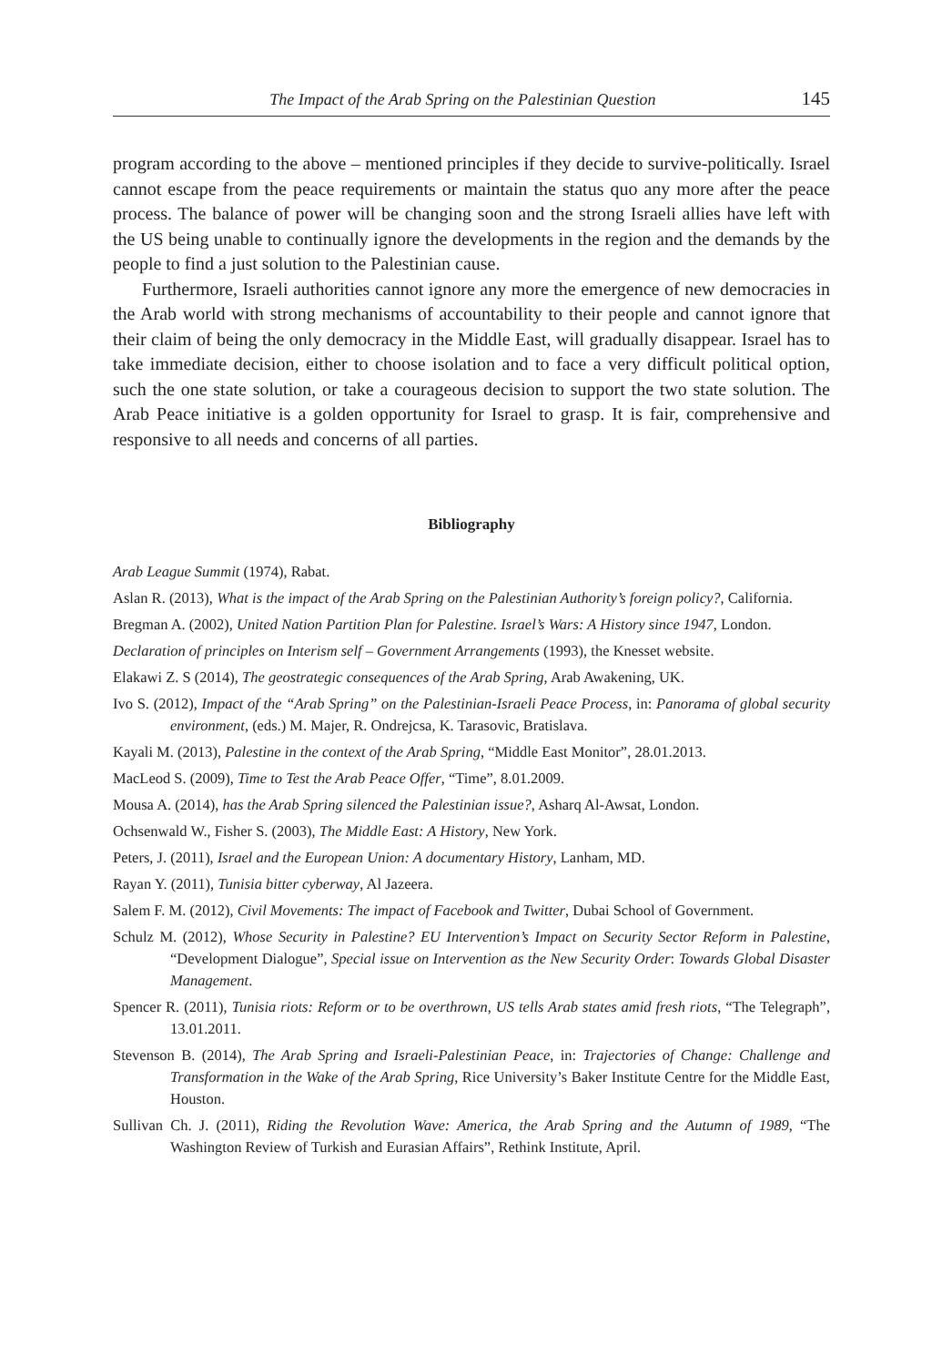The Impact of the Arab Spring on the Palestinian Question 145
program according to the above – mentioned principles if they decide to survive-politically. Israel cannot escape from the peace requirements or maintain the status quo any more after the peace process. The balance of power will be changing soon and the strong Israeli allies have left with the US being unable to continually ignore the developments in the region and the demands by the people to find a just solution to the Palestinian cause.
Furthermore, Israeli authorities cannot ignore any more the emergence of new democracies in the Arab world with strong mechanisms of accountability to their people and cannot ignore that their claim of being the only democracy in the Middle East, will gradually disappear. Israel has to take immediate decision, either to choose isolation and to face a very difficult political option, such the one state solution, or take a courageous decision to support the two state solution. The Arab Peace initiative is a golden opportunity for Israel to grasp. It is fair, comprehensive and responsive to all needs and concerns of all parties.
Bibliography
Arab League Summit (1974), Rabat.
Aslan R. (2013), What is the impact of the Arab Spring on the Palestinian Authority’s foreign policy?, California.
Bregman A. (2002), United Nation Partition Plan for Palestine. Israel’s Wars: A History since 1947, London.
Declaration of principles on Interism self – Government Arrangements (1993), the Knesset website.
Elakawi Z. S (2014), The geostrategic consequences of the Arab Spring, Arab Awakening, UK.
Ivo S. (2012), Impact of the “Arab Spring” on the Palestinian-Israeli Peace Process, in: Panorama of global security environment, (eds.) M. Majer, R. Ondrejcsa, K. Tarasovic, Bratislava.
Kayali M. (2013), Palestine in the context of the Arab Spring, “Middle East Monitor”, 28.01.2013.
MacLeod S. (2009), Time to Test the Arab Peace Offer, “Time”, 8.01.2009.
Mousa A. (2014), has the Arab Spring silenced the Palestinian issue?, Asharq Al-Awsat, London.
Ochsenwald W., Fisher S. (2003), The Middle East: A History, New York.
Peters, J. (2011), Israel and the European Union: A documentary History, Lanham, MD.
Rayan Y. (2011), Tunisia bitter cyberway, Al Jazeera.
Salem F. M. (2012), Civil Movements: The impact of Facebook and Twitter, Dubai School of Government.
Schulz M. (2012), Whose Security in Palestine? EU Intervention’s Impact on Security Sector Reform in Palestine, “Development Dialogue”, Special issue on Intervention as the New Security Order: Towards Global Disaster Management.
Spencer R. (2011), Tunisia riots: Reform or to be overthrown, US tells Arab states amid fresh riots, “The Telegraph”, 13.01.2011.
Stevenson B. (2014), The Arab Spring and Israeli-Palestinian Peace, in: Trajectories of Change: Challenge and Transformation in the Wake of the Arab Spring, Rice University’s Baker Institute Centre for the Middle East, Houston.
Sullivan Ch. J. (2011), Riding the Revolution Wave: America, the Arab Spring and the Autumn of 1989, “The Washington Review of Turkish and Eurasian Affairs”, Rethink Institute, April.